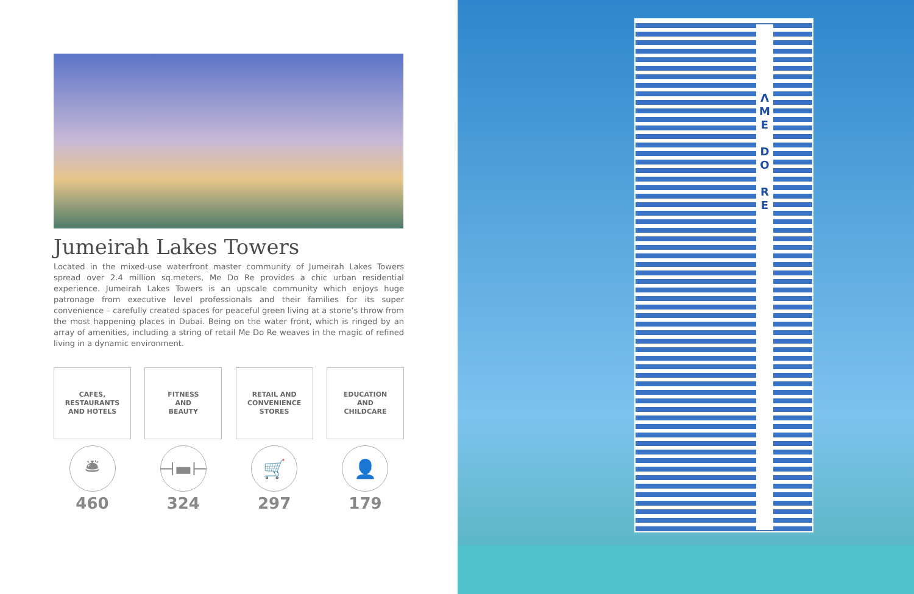Jumeirah Lakes Towers
Located in the mixed-use waterfront master community of Jumeirah Lakes Towers spread over 2.4 million sq.meters, Me Do Re provides a chic urban residential experience. Jumeirah Lakes Towers is an upscale community which enjoys huge patronage from executive level professionals and their families for its super convenience – carefully created spaces for peaceful green living at a stone’s throw from the most happening places in Dubai. Being on the water front, which is ringed by an array of amenities, including a string of retail Me Do Re weaves in the magic of refined living in a dynamic environment.
CAFES,
RESTAURANTS
AND HOTELS
🛎
460
FITNESS
AND
BEAUTY
⊣▬⊢
324
RETAIL AND
CONVENIENCE
STORES
🛒
297
EDUCATION
AND
CHILDCARE
👤
179
Λ
M
E
D
O
R
E